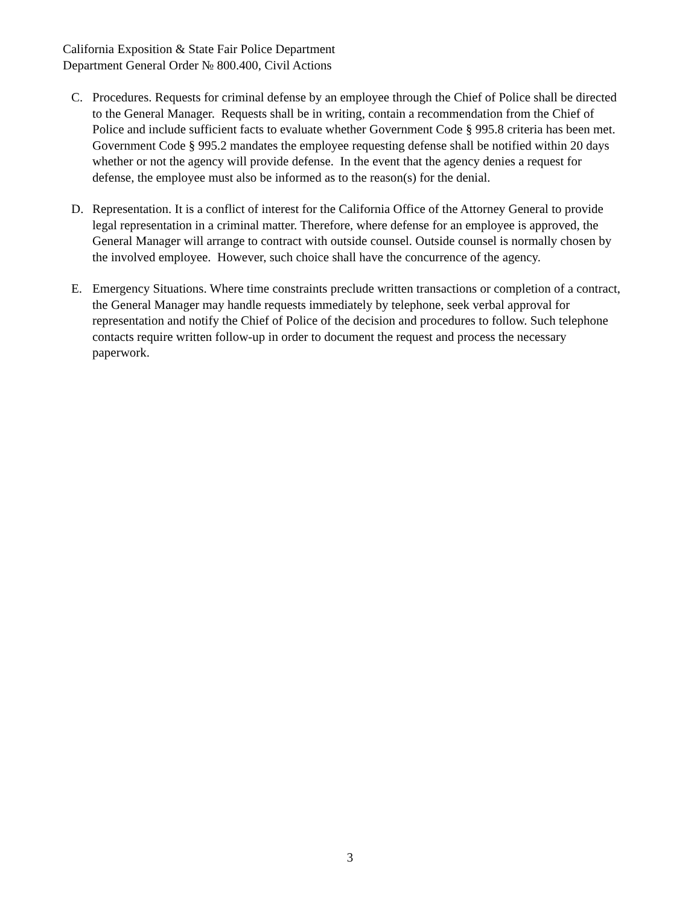California Exposition & State Fair Police Department
Department General Order № 800.400, Civil Actions
C. Procedures. Requests for criminal defense by an employee through the Chief of Police shall be directed to the General Manager. Requests shall be in writing, contain a recommendation from the Chief of Police and include sufficient facts to evaluate whether Government Code § 995.8 criteria has been met. Government Code § 995.2 mandates the employee requesting defense shall be notified within 20 days whether or not the agency will provide defense. In the event that the agency denies a request for defense, the employee must also be informed as to the reason(s) for the denial.
D. Representation. It is a conflict of interest for the California Office of the Attorney General to provide legal representation in a criminal matter. Therefore, where defense for an employee is approved, the General Manager will arrange to contract with outside counsel. Outside counsel is normally chosen by the involved employee. However, such choice shall have the concurrence of the agency.
E. Emergency Situations. Where time constraints preclude written transactions or completion of a contract, the General Manager may handle requests immediately by telephone, seek verbal approval for representation and notify the Chief of Police of the decision and procedures to follow. Such telephone contacts require written follow-up in order to document the request and process the necessary paperwork.
3